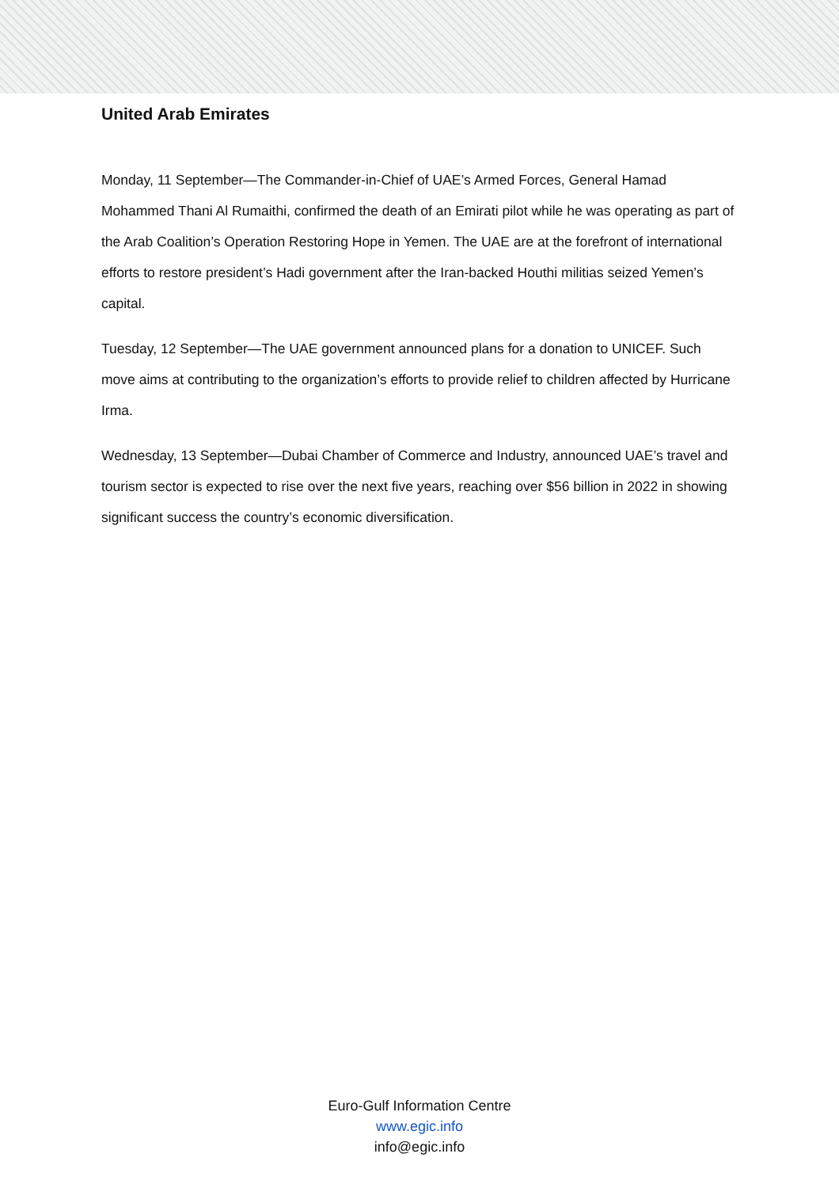United Arab Emirates
Monday, 11 September—The Commander-in-Chief of UAE’s Armed Forces, General Hamad Mohammed Thani Al Rumaithi, confirmed the death of an Emirati pilot while he was operating as part of the Arab Coalition’s Operation Restoring Hope in Yemen. The UAE are at the forefront of international efforts to restore president’s Hadi government after the Iran-backed Houthi militias seized Yemen’s capital.
Tuesday, 12 September—The UAE government announced plans for a donation to UNICEF. Such move aims at contributing to the organization’s efforts to provide relief to children affected by Hurricane Irma.
Wednesday, 13 September—Dubai Chamber of Commerce and Industry, announced UAE’s travel and tourism sector is expected to rise over the next five years, reaching over $56 billion in 2022 in showing significant success the country’s economic diversification.
Euro-Gulf Information Centre
www.egic.info
info@egic.info